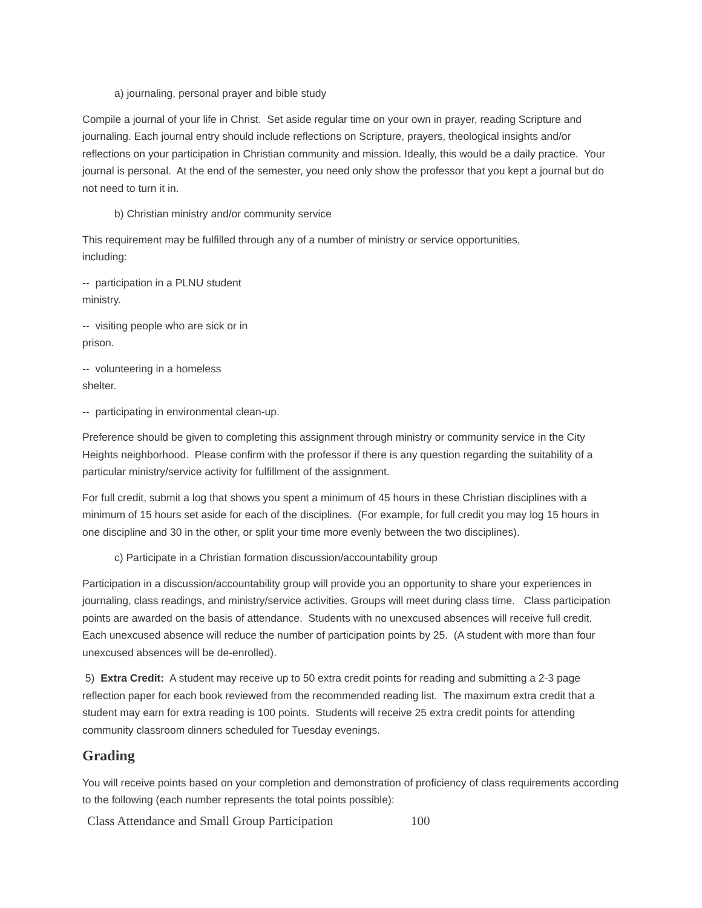a) journaling, personal prayer and bible study
Compile a journal of your life in Christ. Set aside regular time on your own in prayer, reading Scripture and journaling. Each journal entry should include reflections on Scripture, prayers, theological insights and/or reflections on your participation in Christian community and mission. Ideally, this would be a daily practice. Your journal is personal. At the end of the semester, you need only show the professor that you kept a journal but do not need to turn it in.
b) Christian ministry and/or community service
This requirement may be fulfilled through any of a number of ministry or service opportunities,
including:
-- participation in a PLNU student
ministry.
-- visiting people who are sick or in
prison.
-- volunteering in a homeless
shelter.
-- participating in environmental clean-up.
Preference should be given to completing this assignment through ministry or community service in the City Heights neighborhood. Please confirm with the professor if there is any question regarding the suitability of a particular ministry/service activity for fulfillment of the assignment.
For full credit, submit a log that shows you spent a minimum of 45 hours in these Christian disciplines with a minimum of 15 hours set aside for each of the disciplines. (For example, for full credit you may log 15 hours in one discipline and 30 in the other, or split your time more evenly between the two disciplines).
c) Participate in a Christian formation discussion/accountability group
Participation in a discussion/accountability group will provide you an opportunity to share your experiences in journaling, class readings, and ministry/service activities. Groups will meet during class time. Class participation points are awarded on the basis of attendance. Students with no unexcused absences will receive full credit. Each unexcused absence will reduce the number of participation points by 25. (A student with more than four unexcused absences will be de-enrolled).
5) Extra Credit: A student may receive up to 50 extra credit points for reading and submitting a 2-3 page reflection paper for each book reviewed from the recommended reading list. The maximum extra credit that a student may earn for extra reading is 100 points. Students will receive 25 extra credit points for attending community classroom dinners scheduled for Tuesday evenings.
Grading
You will receive points based on your completion and demonstration of proficiency of class requirements according to the following (each number represents the total points possible):
Class Attendance and Small Group Participation 100